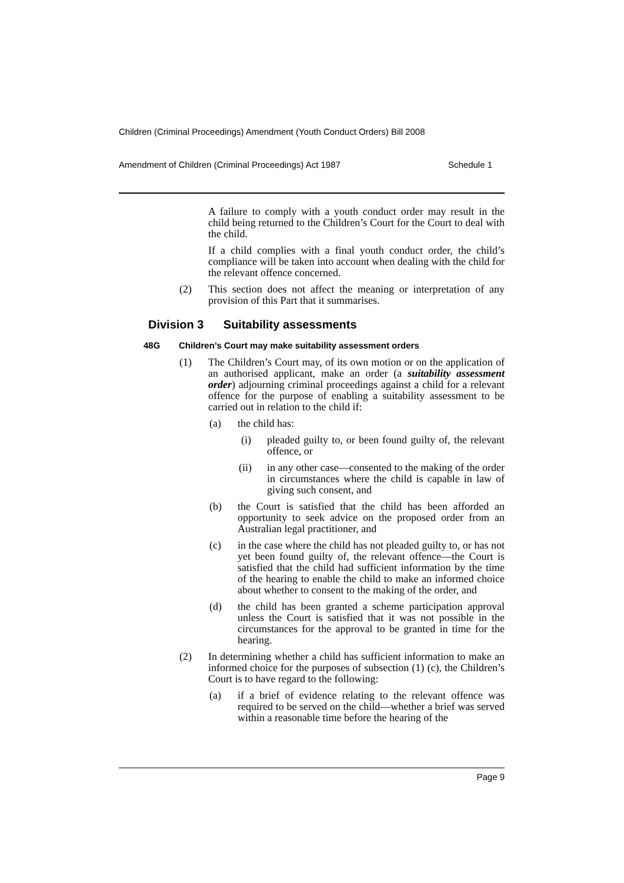Children (Criminal Proceedings) Amendment (Youth Conduct Orders) Bill 2008
Amendment of Children (Criminal Proceedings) Act 1987 Schedule 1
A failure to comply with a youth conduct order may result in the child being returned to the Children’s Court for the Court to deal with the child.
If a child complies with a final youth conduct order, the child’s compliance will be taken into account when dealing with the child for the relevant offence concerned.
(2) This section does not affect the meaning or interpretation of any provision of this Part that it summarises.
Division 3 Suitability assessments
48G Children’s Court may make suitability assessment orders
(1) The Children’s Court may, of its own motion or on the application of an authorised applicant, make an order (a suitability assessment order) adjourning criminal proceedings against a child for a relevant offence for the purpose of enabling a suitability assessment to be carried out in relation to the child if:
(a) the child has:
(i) pleaded guilty to, or been found guilty of, the relevant offence, or
(ii) in any other case—consented to the making of the order in circumstances where the child is capable in law of giving such consent, and
(b) the Court is satisfied that the child has been afforded an opportunity to seek advice on the proposed order from an Australian legal practitioner, and
(c) in the case where the child has not pleaded guilty to, or has not yet been found guilty of, the relevant offence—the Court is satisfied that the child had sufficient information by the time of the hearing to enable the child to make an informed choice about whether to consent to the making of the order, and
(d) the child has been granted a scheme participation approval unless the Court is satisfied that it was not possible in the circumstances for the approval to be granted in time for the hearing.
(2) In determining whether a child has sufficient information to make an informed choice for the purposes of subsection (1) (c), the Children’s Court is to have regard to the following:
(a) if a brief of evidence relating to the relevant offence was required to be served on the child—whether a brief was served within a reasonable time before the hearing of the
Page 9